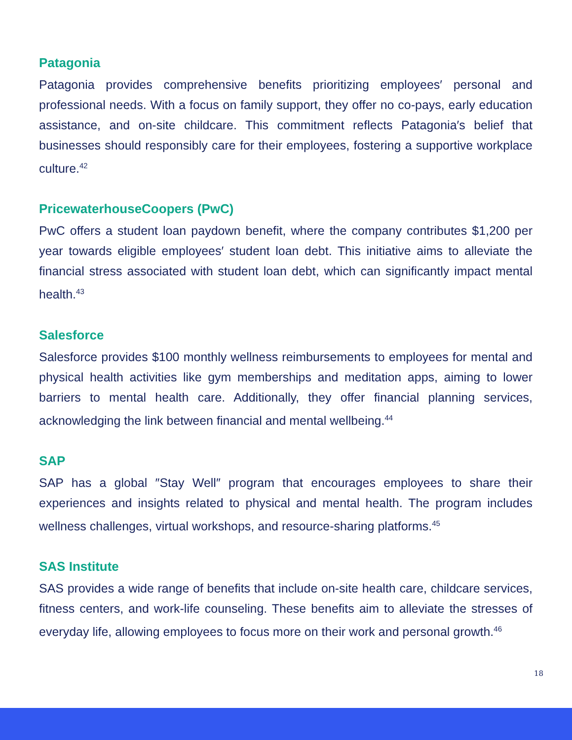Patagonia
Patagonia provides comprehensive benefits prioritizing employees′ personal and professional needs. With a focus on family support, they offer no co-pays, early education assistance, and on-site childcare. This commitment reflects Patagonia′s belief that businesses should responsibly care for their employees, fostering a supportive workplace culture.<sup>42</sup>
PricewaterhouseCoopers (PwC)
PwC offers a student loan paydown benefit, where the company contributes $1,200 per year towards eligible employees′ student loan debt. This initiative aims to alleviate the financial stress associated with student loan debt, which can significantly impact mental health.<sup>43</sup>
Salesforce
Salesforce provides $100 monthly wellness reimbursements to employees for mental and physical health activities like gym memberships and meditation apps, aiming to lower barriers to mental health care. Additionally, they offer financial planning services, acknowledging the link between financial and mental wellbeing.<sup>44</sup>
SAP
SAP has a global ″Stay Well″ program that encourages employees to share their experiences and insights related to physical and mental health. The program includes wellness challenges, virtual workshops, and resource-sharing platforms.<sup>45</sup>
SAS Institute
SAS provides a wide range of benefits that include on-site health care, childcare services, fitness centers, and work-life counseling. These benefits aim to alleviate the stresses of everyday life, allowing employees to focus more on their work and personal growth.<sup>46</sup>
18